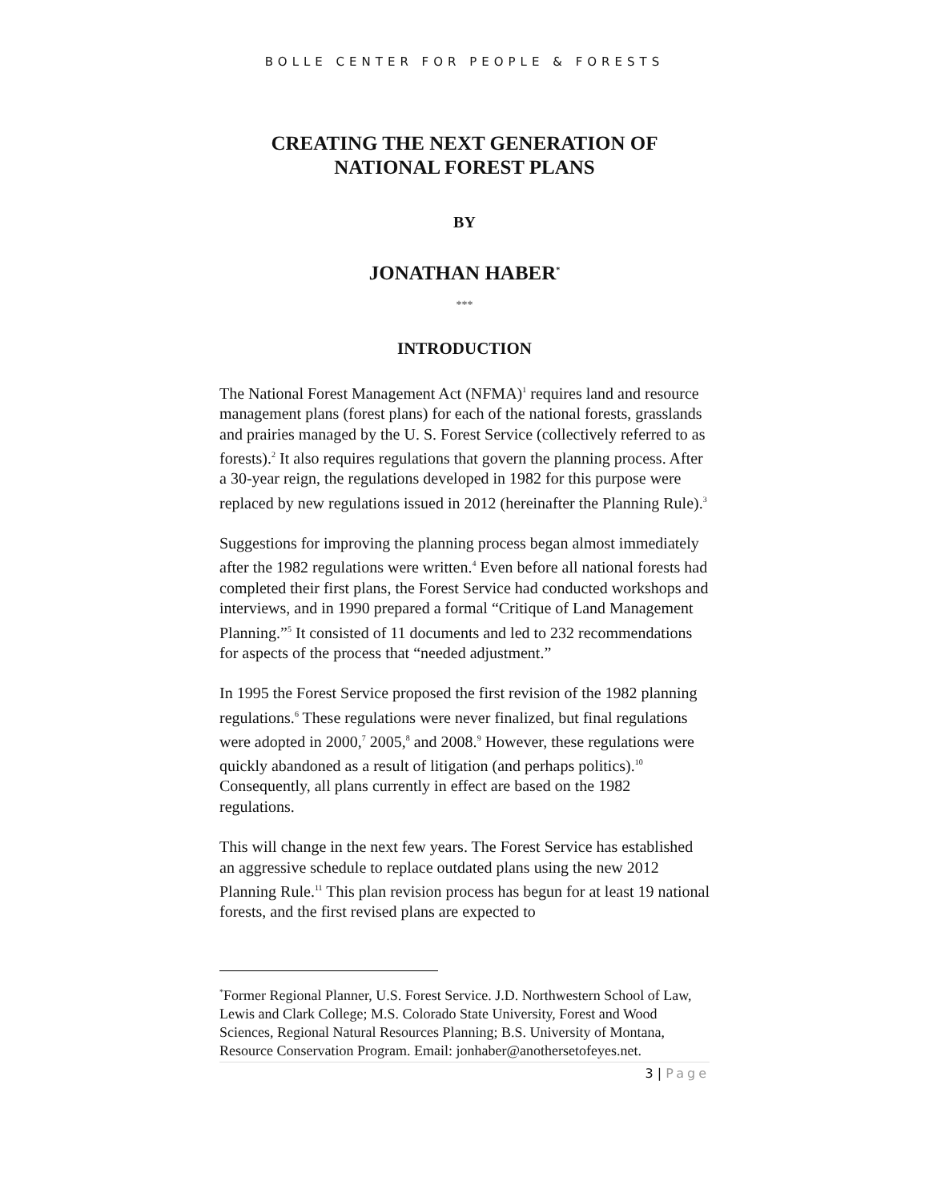BOLLE CENTER FOR PEOPLE & FORESTS
CREATING THE NEXT GENERATION OF NATIONAL FOREST PLANS
BY
JONATHAN HABER<sup>*</sup>
***
INTRODUCTION
The National Forest Management Act (NFMA)<sup>1</sup> requires land and resource management plans (forest plans) for each of the national forests, grasslands and prairies managed by the U. S. Forest Service (collectively referred to as forests).<sup>2</sup> It also requires regulations that govern the planning process. After a 30-year reign, the regulations developed in 1982 for this purpose were replaced by new regulations issued in 2012 (hereinafter the Planning Rule).<sup>3</sup>
Suggestions for improving the planning process began almost immediately after the 1982 regulations were written.<sup>4</sup> Even before all national forests had completed their first plans, the Forest Service had conducted workshops and interviews, and in 1990 prepared a formal “Critique of Land Management Planning.”<sup>5</sup> It consisted of 11 documents and led to 232 recommendations for aspects of the process that “needed adjustment.”
In 1995 the Forest Service proposed the first revision of the 1982 planning regulations.<sup>6</sup> These regulations were never finalized, but final regulations were adopted in 2000,<sup>7</sup> 2005,<sup>8</sup> and 2008.<sup>9</sup> However, these regulations were quickly abandoned as a result of litigation (and perhaps politics).<sup>10</sup> Consequently, all plans currently in effect are based on the 1982 regulations.
This will change in the next few years. The Forest Service has established an aggressive schedule to replace outdated plans using the new 2012 Planning Rule.<sup>11</sup> This plan revision process has begun for at least 19 national forests, and the first revised plans are expected to
<sup>*</sup> Former Regional Planner, U.S. Forest Service. J.D. Northwestern School of Law, Lewis and Clark College; M.S. Colorado State University, Forest and Wood Sciences, Regional Natural Resources Planning; B.S. University of Montana, Resource Conservation Program. Email: jonhaber@anothersetofeyes.net.
3 | Page